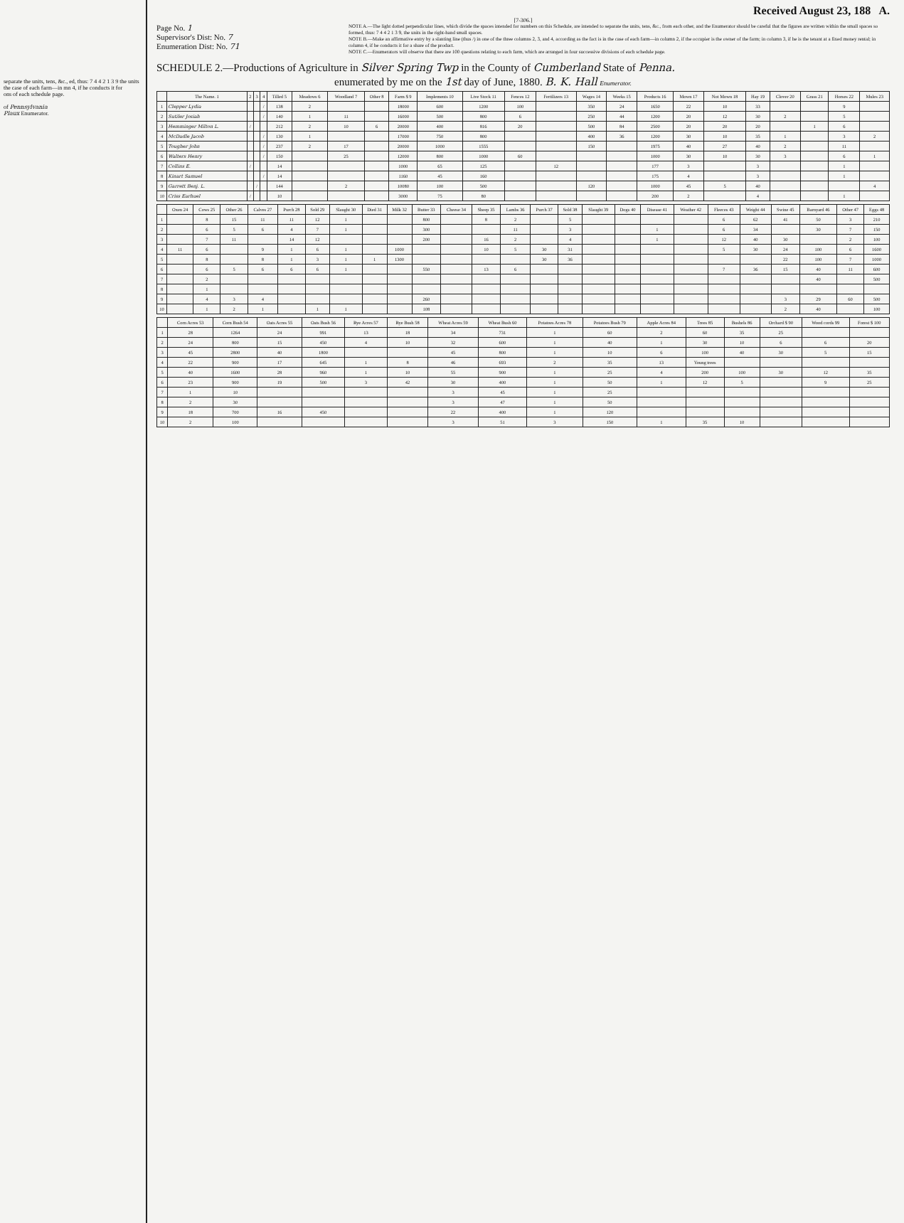separate the units, tens, &c., ed, thus: 7 4 4 2 1 3 9 the units
the case of each farm—in mn 4, if he conducts it for
ons of each schedule page.
of Pennsylvania
Plaux Enumerator.
Received August 23, 188 A.
[7-306.]
Page No. 1
Supervisor's Dist: No. 7
Enumeration Dist: No. 71
NOTE A.—The light dotted perpendicular lines, which divide the spaces intended for numbers on this Schedule, are intended to separate the units, tens, &c., from each other, and the Enumerator should be careful that the figures are written within the small spaces so formed, thus: 7 4 4 2 1 3 9, the units in the right-hand small spaces.
NOTE B.—Make an affirmative entry by a slanting line (thus /) in one of the three columns 2, 3, and 4, according as the fact is in the case of each farm—in column 2, if the occupier is the owner of the farm; in column 3, if he is the tenant at a fixed money rental; in column 4, if he conducts it for a share of the product.
NOTE C.—Enumerators will observe that there are 100 questions relating to each farm, which are arranged in four successive divisions of each schedule page.
SCHEDULE 2.—Productions of Agriculture in Silver Spring Twp in the County of Cumberland State of Penna.
enumerated by me on the 1st day of June, 1880. B. K. Hall Enumerator.
| | The Name. 1 | 2 | 3 | 4 | Tilled 5 | Meadows 6 | Woodland 7 | Other 8 | Farm $ 9 | Implements 10 | Live Stock 11 | Fences 12 | Fertilizers 13 | Wages 14 | Weeks 15 | Products 16 | Mown 17 | Not Mown 18 | Hay 19 | Clover 20 | Grass 21 | Horses 22 | Mules 23 |
| --- | --- | --- | --- | --- | --- | --- | --- | --- | --- | --- | --- | --- | --- | --- | --- | --- | --- | --- | --- | --- | --- | --- | --- |
| 1 | Clepper Lydia | | | / | 138 | 2 | | | 18000 | 600 | 1200 | 100 | | 350 | 24 | 1650 | 22 | 10 | 33 | | | 9 | |
| 2 | Sutiler Josiah | | | / | 140 | 1 | 11 | | 16000 | 500 | 800 | 6 | | 250 | 44 | 1200 | 20 | 12 | 30 | 2 | | 5 | |
| 3 | Hemminger Milton L. | / | | | 212 | 2 | 10 | 6 | 20000 | 400 | 816 | 20 | | 500 | 84 | 2500 | 20 | 20 | 20 | | 1 | 6 | |
| 4 | McDudle Jacob | | | / | 130 | 1 | | | 17000 | 750 | 800 | | | 400 | 36 | 1200 | 30 | 10 | 35 | 1 | | 3 | 2 |
| 5 | Tougher John | | | / | 237 | 2 | 17 | | 20000 | 1000 | 1555 | | | 150 | | 1975 | 40 | 27 | 40 | 2 | | 11 | |
| 6 | Walters Henry | | | / | 150 | | 25 | | 12000 | 800 | 1000 | 60 | | | | 1000 | 30 | 10 | 30 | 3 | | 6 | 1 |
| 7 | Collins E. | / | | | 14 | | | | 1000 | 65 | 125 | | 12 | | | 177 | 3 | | 3 | | | 1 | |
| 8 | Kinart Samuel | | | / | 14 | | | | 1160 | 45 | 160 | | | | | 175 | 4 | | 3 | | | 1 | |
| 9 | Garrett Benj. L. | | / | | 144 | | 2 | | 10080 | 100 | 500 | | | 120 | | 1000 | 45 | 5 | 40 | | | | 4 |
| 10 | Criss Earhuel | / | | | 10 | | | | 3000 | 75 | 80 | | | | | 200 | 2 | | 4 | | | 1 | |
| | Oxen 24 | Cows 25 | Other 26 | Calves 27 | Purch 28 | Sold 29 | Slaught 30 | Died 31 | Milk 32 | Butter 33 | Cheese 34 | Sheep 35 | Lambs 36 | Purch 37 | Sold 38 | Slaught 39 | Dogs 40 | Disease 41 | Weather 42 | Fleeces 43 | Weight 44 | Swine 45 | Barnyard 46 | Other 47 | Eggs 48 |
| --- | --- | --- | --- | --- | --- | --- | --- | --- | --- | --- | --- | --- | --- | --- | --- | --- | --- | --- | --- | --- | --- | --- | --- | --- | --- |
| 1 | | 8 | 15 | 11 | 11 | 12 | 1 | | | 800 | | 8 | 2 | | 5 | | | | | 6 | 62 | 41 | 50 | 3 | 210 |
| 2 | | 6 | 5 | 6 | 4 | 7 | 1 | | | 300 | | | 11 | | 3 | | | 1 | | 6 | 34 | | 30 | 7 | 150 |
| 3 | | 7 | 11 | | 14 | 12 | | | | 200 | | 16 | 2 | | 4 | | | 1 | | 12 | 40 | 30 | | 2 | 100 |
| 4 | 11 | 6 | | 9 | 1 | 6 | 1 | | 1000 | | | 10 | 5 | 30 | 31 | | | | | 5 | 30 | 24 | 100 | 6 | 1600 |
| 5 | | 8 | | 8 | 1 | 3 | 1 | 1 | 1300 | | | | | 30 | 36 | | | | | | | 22 | 100 | 7 | 1000 |
| 6 | | 6 | 5 | 6 | 6 | 6 | 1 | | | 550 | | 13 | 6 | | | | | | | 7 | 36 | 15 | 40 | 11 | 600 |
| 7 | | 2 | | | | | | | | | | | | | | | | | | | | | 40 | | 500 |
| 8 | | 1 | | | | | | | | | | | | | | | | | | | | | | | |
| 9 | | 4 | 3 | 4 | | | | | | 260 | | | | | | | | | | | | 3 | 29 | 60 | 500 |
| 10 | | 1 | 2 | 1 | | 1 | 1 | | | 108 | | | | | | | | | | | | 2 | 40 | | 100 |
| | Corn Acres 53 | Corn Bush 54 | Oats Acres 55 | Oats Bush 56 | Rye Acres 57 | Rye Bush 58 | Wheat Acres 59 | Wheat Bush 60 | Potatoes Acres 78 | Potatoes Bush 79 | Apple Acres 84 | Trees 85 | Bushels 86 | Orchard $ 90 | Wood cords 99 | Forest $ 100 |
| --- | --- | --- | --- | --- | --- | --- | --- | --- | --- | --- | --- | --- | --- | --- | --- | --- |
| 1 | 28 | 1264 | 24 | 991 | 13 | 18 | 34 | 731 | 1 | 60 | 2 | 60 | 35 | 25 | | |
| 2 | 24 | 800 | 15 | 450 | 4 | 10 | 32 | 600 | 1 | 40 | 1 | 30 | 10 | 6 | 6 | 20 |
| 3 | 45 | 2800 | 40 | 1800 | | | 45 | 800 | 1 | 10 | 6 | 100 | 40 | 30 | 5 | 15 |
| 4 | 22 | 900 | 17 | 645 | 1 | 8 | 46 | 693 | 2 | 35 | 13 | Young trees | | | | |
| 5 | 40 | 1600 | 28 | 960 | 1 | 10 | 55 | 900 | 1 | 25 | 4 | 200 | 100 | 30 | 12 | 35 |
| 6 | 23 | 900 | 19 | 500 | 3 | 42 | 30 | 400 | 1 | 50 | 1 | 12 | 5 | | 9 | 25 |
| 7 | 1 | 10 | | | | | 3 | 45 | 1 | 25 | | | | | | |
| 8 | 2 | 30 | | | | | 3 | 47 | 1 | 50 | | | | | | |
| 9 | 18 | 700 | 16 | 450 | | | 22 | 400 | 1 | 120 | | | | | | |
| 10 | 2 | 100 | | | | | 3 | 51 | 3 | 150 | 1 | 35 | 10 | | | |